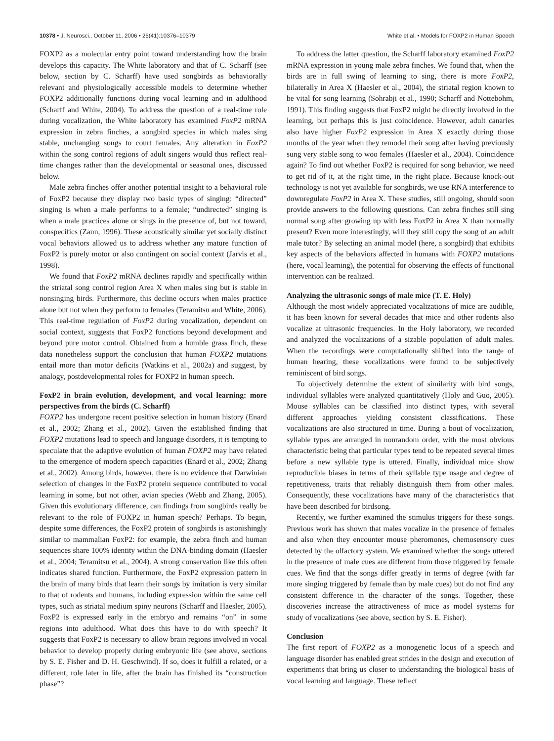10378 • J. Neurosci., October 11, 2006 • 26(41):10376–10379
White et al. • Models for FOXP2 in Human Speech
FOXP2 as a molecular entry point toward understanding how the brain develops this capacity. The White laboratory and that of C. Scharff (see below, section by C. Scharff) have used songbirds as behaviorally relevant and physiologically accessible models to determine whether FOXP2 additionally functions during vocal learning and in adulthood (Scharff and White, 2004). To address the question of a real-time role during vocalization, the White laboratory has examined FoxP2 mRNA expression in zebra finches, a songbird species in which males sing stable, unchanging songs to court females. Any alteration in FoxP2 within the song control regions of adult singers would thus reflect real-time changes rather than the developmental or seasonal ones, discussed below.
Male zebra finches offer another potential insight to a behavioral role of FoxP2 because they display two basic types of singing: “directed” singing is when a male performs to a female; “undirected” singing is when a male practices alone or sings in the presence of, but not toward, conspecifics (Zann, 1996). These acoustically similar yet socially distinct vocal behaviors allowed us to address whether any mature function of FoxP2 is purely motor or also contingent on social context (Jarvis et al., 1998).
We found that FoxP2 mRNA declines rapidly and specifically within the striatal song control region Area X when males sing but is stable in nonsinging birds. Furthermore, this decline occurs when males practice alone but not when they perform to females (Teramitsu and White, 2006). This real-time regulation of FoxP2 during vocalization, dependent on social context, suggests that FoxP2 functions beyond development and beyond pure motor control. Obtained from a humble grass finch, these data nonetheless support the conclusion that human FOXP2 mutations entail more than motor deficits (Watkins et al., 2002a) and suggest, by analogy, postdevelopmental roles for FOXP2 in human speech.
FoxP2 in brain evolution, development, and vocal learning: more perspectives from the birds (C. Scharff)
FOXP2 has undergone recent positive selection in human history (Enard et al., 2002; Zhang et al., 2002). Given the established finding that FOXP2 mutations lead to speech and language disorders, it is tempting to speculate that the adaptive evolution of human FOXP2 may have related to the emergence of modern speech capacities (Enard et al., 2002; Zhang et al., 2002). Among birds, however, there is no evidence that Darwinian selection of changes in the FoxP2 protein sequence contributed to vocal learning in some, but not other, avian species (Webb and Zhang, 2005). Given this evolutionary difference, can findings from songbirds really be relevant to the role of FOXP2 in human speech? Perhaps. To begin, despite some differences, the FoxP2 protein of songbirds is astonishingly similar to mammalian FoxP2: for example, the zebra finch and human sequences share 100% identity within the DNA-binding domain (Haesler et al., 2004; Teramitsu et al., 2004). A strong conservation like this often indicates shared function. Furthermore, the FoxP2 expression pattern in the brain of many birds that learn their songs by imitation is very similar to that of rodents and humans, including expression within the same cell types, such as striatal medium spiny neurons (Scharff and Haesler, 2005). FoxP2 is expressed early in the embryo and remains “on” in some regions into adulthood. What does this have to do with speech? It suggests that FoxP2 is necessary to allow brain regions involved in vocal behavior to develop properly during embryonic life (see above, sections by S. E. Fisher and D. H. Geschwind). If so, does it fulfill a related, or a different, role later in life, after the brain has finished its “construction phase”?
To address the latter question, the Scharff laboratory examined FoxP2 mRNA expression in young male zebra finches. We found that, when the birds are in full swing of learning to sing, there is more FoxP2, bilaterally in Area X (Haesler et al., 2004), the striatal region known to be vital for song learning (Sohrabji et al., 1990; Scharff and Nottebohm, 1991). This finding suggests that FoxP2 might be directly involved in the learning, but perhaps this is just coincidence. However, adult canaries also have higher FoxP2 expression in Area X exactly during those months of the year when they remodel their song after having previously sung very stable song to woo females (Haesler et al., 2004). Coincidence again? To find out whether FoxP2 is required for song behavior, we need to get rid of it, at the right time, in the right place. Because knock-out technology is not yet available for songbirds, we use RNA interference to downregulate FoxP2 in Area X. These studies, still ongoing, should soon provide answers to the following questions. Can zebra finches still sing normal song after growing up with less FoxP2 in Area X than normally present? Even more interestingly, will they still copy the song of an adult male tutor? By selecting an animal model (here, a songbird) that exhibits key aspects of the behaviors affected in humans with FOXP2 mutations (here, vocal learning), the potential for observing the effects of functional intervention can be realized.
Analyzing the ultrasonic songs of male mice (T. E. Holy)
Although the most widely appreciated vocalizations of mice are audible, it has been known for several decades that mice and other rodents also vocalize at ultrasonic frequencies. In the Holy laboratory, we recorded and analyzed the vocalizations of a sizable population of adult males. When the recordings were computationally shifted into the range of human hearing, these vocalizations were found to be subjectively reminiscent of bird songs.
To objectively determine the extent of similarity with bird songs, individual syllables were analyzed quantitatively (Holy and Guo, 2005). Mouse syllables can be classified into distinct types, with several different approaches yielding consistent classifications. These vocalizations are also structured in time. During a bout of vocalization, syllable types are arranged in nonrandom order, with the most obvious characteristic being that particular types tend to be repeated several times before a new syllable type is uttered. Finally, individual mice show reproducible biases in terms of their syllable type usage and degree of repetitiveness, traits that reliably distinguish them from other males. Consequently, these vocalizations have many of the characteristics that have been described for birdsong.
Recently, we further examined the stimulus triggers for these songs. Previous work has shown that males vocalize in the presence of females and also when they encounter mouse pheromones, chemosensory cues detected by the olfactory system. We examined whether the songs uttered in the presence of male cues are different from those triggered by female cues. We find that the songs differ greatly in terms of degree (with far more singing triggered by female than by male cues) but do not find any consistent difference in the character of the songs. Together, these discoveries increase the attractiveness of mice as model systems for study of vocalizations (see above, section by S. E. Fisher).
Conclusion
The first report of FOXP2 as a monogenetic locus of a speech and language disorder has enabled great strides in the design and execution of experiments that bring us closer to understanding the biological basis of vocal learning and language. These reflect